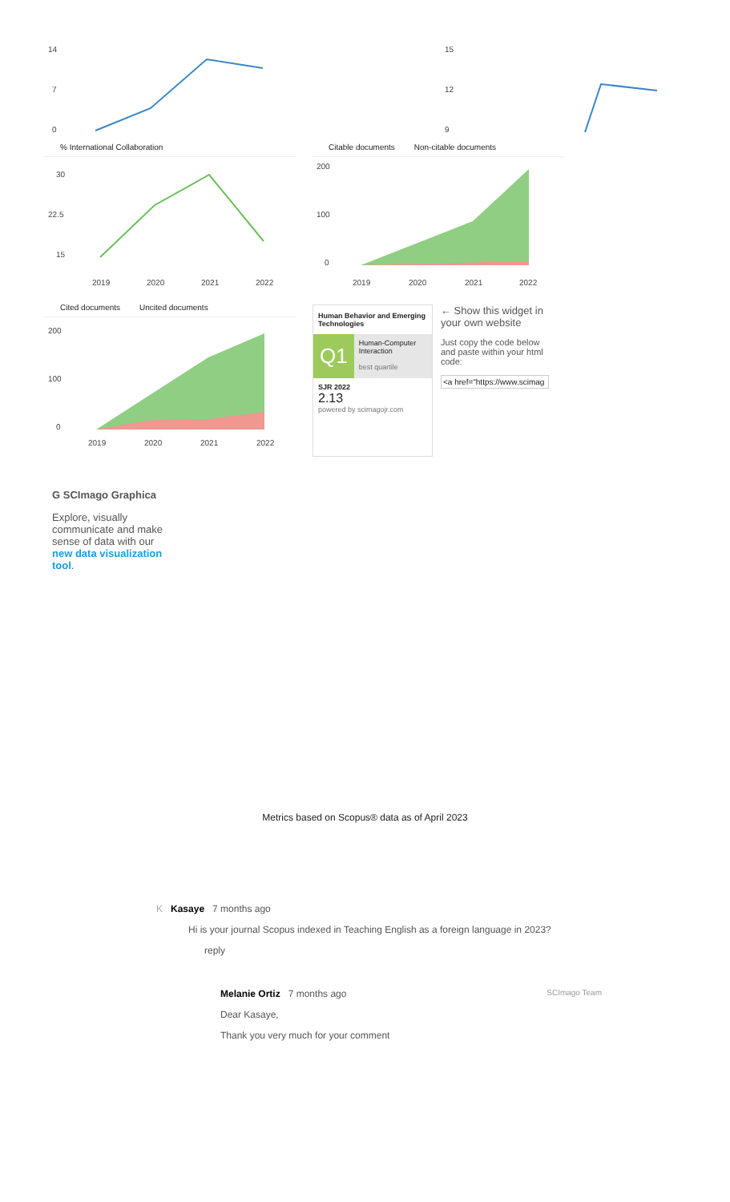14
7
0
15
12
9
% International Collaboration
30
22.5
15
2019
2020
2021
2022
Citable documents Non-citable documents
200
100
0
2019
2020
2021
2022
Cited documents Uncited documents
200
100
0
2019
2020
2021
2022
Human Behavior and Emerging Technologies
Q1
Human-Computer Interaction
best quartile
SJR 2022
2.13
powered by scimagojr.com
← Show this widget in your own website
Just copy the code below and paste within your html code:
<a href="https://www.scimag
G SCImago Graphica
Explore, visually communicate and make sense of data with our new data visualization tool.
Metrics based on Scopus® data as of April 2023
K Kasaye 7 months ago
Hi is your journal Scopus indexed in Teaching English as a foreign language in 2023?
reply
SCImago Team Melanie Ortiz 7 months ago
Dear Kasaye,
Thank you very much for your comment